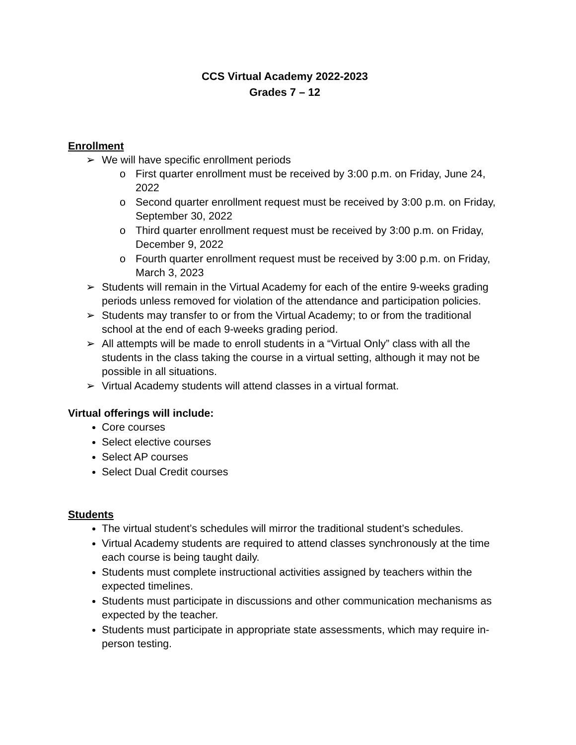CCS Virtual Academy 2022-2023
Grades 7 – 12
Enrollment
➢ We will have specific enrollment periods
o First quarter enrollment must be received by 3:00 p.m. on Friday, June 24, 2022
o Second quarter enrollment request must be received by 3:00 p.m. on Friday, September 30, 2022
o Third quarter enrollment request must be received by 3:00 p.m. on Friday, December 9, 2022
o Fourth quarter enrollment request must be received by 3:00 p.m. on Friday, March 3, 2023
➢ Students will remain in the Virtual Academy for each of the entire 9-weeks grading periods unless removed for violation of the attendance and participation policies.
➢ Students may transfer to or from the Virtual Academy; to or from the traditional school at the end of each 9-weeks grading period.
➢ All attempts will be made to enroll students in a “Virtual Only” class with all the students in the class taking the course in a virtual setting, although it may not be possible in all situations.
➢ Virtual Academy students will attend classes in a virtual format.
Virtual offerings will include:
Core courses
Select elective courses
Select AP courses
Select Dual Credit courses
Students
The virtual student’s schedules will mirror the traditional student’s schedules.
Virtual Academy students are required to attend classes synchronously at the time each course is being taught daily.
Students must complete instructional activities assigned by teachers within the expected timelines.
Students must participate in discussions and other communication mechanisms as expected by the teacher.
Students must participate in appropriate state assessments, which may require in-person testing.